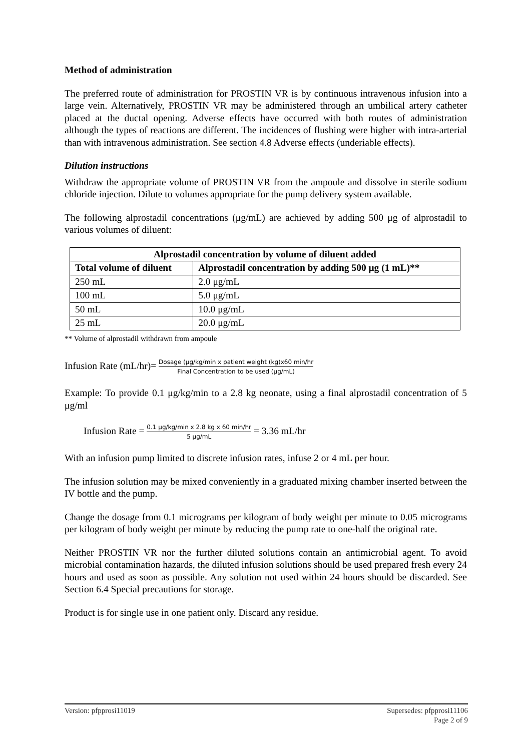Method of administration
The preferred route of administration for PROSTIN VR is by continuous intravenous infusion into a large vein. Alternatively, PROSTIN VR may be administered through an umbilical artery catheter placed at the ductal opening. Adverse effects have occurred with both routes of administration although the types of reactions are different. The incidences of flushing were higher with intra-arterial than with intravenous administration. See section 4.8 Adverse effects (underiable effects).
Dilution instructions
Withdraw the appropriate volume of PROSTIN VR from the ampoule and dissolve in sterile sodium chloride injection. Dilute to volumes appropriate for the pump delivery system available.
The following alprostadil concentrations (μg/mL) are achieved by adding 500 μg of alprostadil to various volumes of diluent:
| Alprostadil concentration by volume of diluent added | |
| --- | --- |
| Total volume of diluent | Alprostadil concentration by adding 500 μg (1 mL)** |
| 250 mL | 2.0 μg/mL |
| 100 mL | 5.0 μg/mL |
| 50 mL | 10.0 μg/mL |
| 25 mL | 20.0 μg/mL |
** Volume of alprostadil withdrawn from ampoule
Infusion Rate (mL/hr)= Dosage (μg/kg/min x patient weight (kg)x60 min/hr Final Concentration to be used (μg/mL)
Example: To provide 0.1 μg/kg/min to a 2.8 kg neonate, using a final alprostadil concentration of 5 μg/ml
Infusion Rate = 0.1 μg/kg/min x 2.8 kg x 60 min/hr 5 μg/mL = 3.36 mL/hr
With an infusion pump limited to discrete infusion rates, infuse 2 or 4 mL per hour.
The infusion solution may be mixed conveniently in a graduated mixing chamber inserted between the IV bottle and the pump.
Change the dosage from 0.1 micrograms per kilogram of body weight per minute to 0.05 micrograms per kilogram of body weight per minute by reducing the pump rate to one-half the original rate.
Neither PROSTIN VR nor the further diluted solutions contain an antimicrobial agent. To avoid microbial contamination hazards, the diluted infusion solutions should be used prepared fresh every 24 hours and used as soon as possible. Any solution not used within 24 hours should be discarded. See Section 6.4 Special precautions for storage.
Product is for single use in one patient only. Discard any residue.
Version: pfpprosi11019 Supersedes: pfpprosi11106
Page 2 of 9